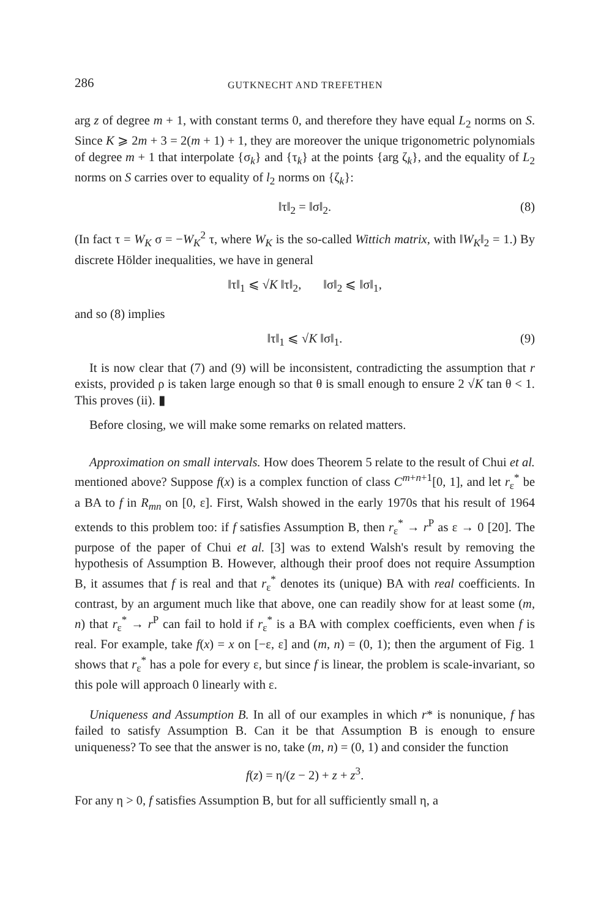286 GUTKNECHT AND TREFETHEN
arg z of degree m + 1, with constant terms 0, and therefore they have equal L<sub>2</sub> norms on S. Since K ⩾ 2m + 3 = 2(m + 1) + 1, they are moreover the unique trigonometric polynomials of degree m + 1 that interpolate {σ<sub>k</sub>} and {τ<sub>k</sub>} at the points {arg ζ<sub>k</sub>}, and the equality of L<sub>2</sub> norms on S carries over to equality of l<sub>2</sub> norms on {ζ<sub>k</sub>}:
‖τ‖<sub>2</sub> = ‖σ‖<sub>2</sub>. (8)
(In fact τ = W<sub>K</sub> σ = −W<sub>K</sub><sup>2</sup> τ, where W<sub>K</sub> is the so-called Wittich matrix, with ‖W<sub>K</sub>‖<sub>2</sub> = 1.) By discrete Hölder inequalities, we have in general
‖τ‖<sub>1</sub> ⩽ √K ‖τ‖<sub>2</sub>, ‖σ‖<sub>2</sub> ⩽ ‖σ‖<sub>1</sub>,
and so (8) implies
‖τ‖<sub>1</sub> ⩽ √K ‖σ‖<sub>1</sub>. (9)
It is now clear that (7) and (9) will be inconsistent, contradicting the assumption that r exists, provided ρ is taken large enough so that θ is small enough to ensure 2 √K tan θ < 1. This proves (ii). ▮
Before closing, we will make some remarks on related matters.
Approximation on small intervals. How does Theorem 5 relate to the result of Chui et al. mentioned above? Suppose f(x) is a complex function of class C<sup>m+n+1</sup>[0, 1], and let r<sub>ε</sub><sup>*</sup> be a BA to f in R<sub>mn</sub> on [0, ε]. First, Walsh showed in the early 1970s that his result of 1964 extends to this problem too: if f satisfies Assumption B, then r<sub>ε</sub><sup>*</sup> → r<sup>P</sup> as ε → 0 [20]. The purpose of the paper of Chui et al. [3] was to extend Walsh's result by removing the hypothesis of Assumption B. However, although their proof does not require Assumption B, it assumes that f is real and that r<sub>ε</sub><sup>*</sup> denotes its (unique) BA with real coefficients. In contrast, by an argument much like that above, one can readily show for at least some (m, n) that r<sub>ε</sub><sup>*</sup> → r<sup>P</sup> can fail to hold if r<sub>ε</sub><sup>*</sup> is a BA with complex coefficients, even when f is real. For example, take f(x) = x on [−ε, ε] and (m, n) = (0, 1); then the argument of Fig. 1 shows that r<sub>ε</sub><sup>*</sup> has a pole for every ε, but since f is linear, the problem is scale-invariant, so this pole will approach 0 linearly with ε.
Uniqueness and Assumption B. In all of our examples in which r* is nonunique, f has failed to satisfy Assumption B. Can it be that Assumption B is enough to ensure uniqueness? To see that the answer is no, take (m, n) = (0, 1) and consider the function
f(z) = η/(z − 2) + z + z<sup>3</sup>.
For any η > 0, f satisfies Assumption B, but for all sufficiently small η, a